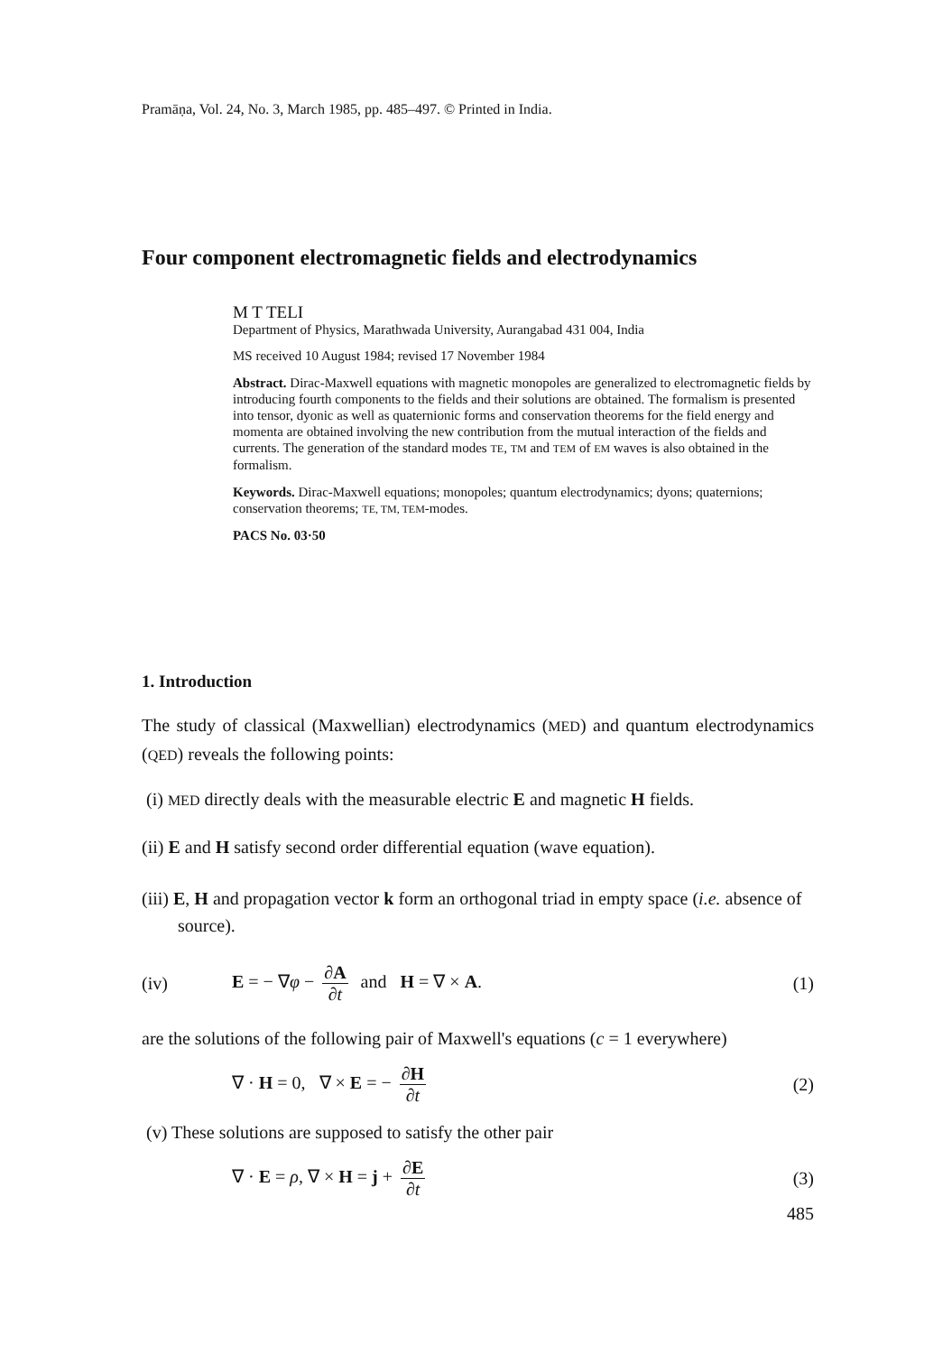Pramāṇa, Vol. 24, No. 3, March 1985, pp. 485–497. © Printed in India.
Four component electromagnetic fields and electrodynamics
M T TELI
Department of Physics, Marathwada University, Aurangabad 431 004, India
MS received 10 August 1984; revised 17 November 1984
Abstract. Dirac-Maxwell equations with magnetic monopoles are generalized to electromagnetic fields by introducing fourth components to the fields and their solutions are obtained. The formalism is presented into tensor, dyonic as well as quaternionic forms and conservation theorems for the field energy and momenta are obtained involving the new contribution from the mutual interaction of the fields and currents. The generation of the standard modes TE, TM and TEM of EM waves is also obtained in the formalism.
Keywords. Dirac-Maxwell equations; monopoles; quantum electrodynamics; dyons; quaternions; conservation theorems; TE, TM, TEM-modes.
PACS No. 03·50
1. Introduction
The study of classical (Maxwellian) electrodynamics (MED) and quantum electrodynamics (QED) reveals the following points:
(i) MED directly deals with the measurable electric E and magnetic H fields.
(ii) E and H satisfy second order differential equation (wave equation).
(iii) E, H and propagation vector k form an orthogonal triad in empty space (i.e. absence of source).
(iv) E = − ∇φ − ∂A ∂t and H = ∇ × A. (1)
are the solutions of the following pair of Maxwell's equations (c = 1 everywhere)
∇ · H = 0, ∇ × E = − ∂H ∂t (2)
(v) These solutions are supposed to satisfy the other pair
∇ · E = ρ, ∇ × H = j + ∂E ∂t (3)
485